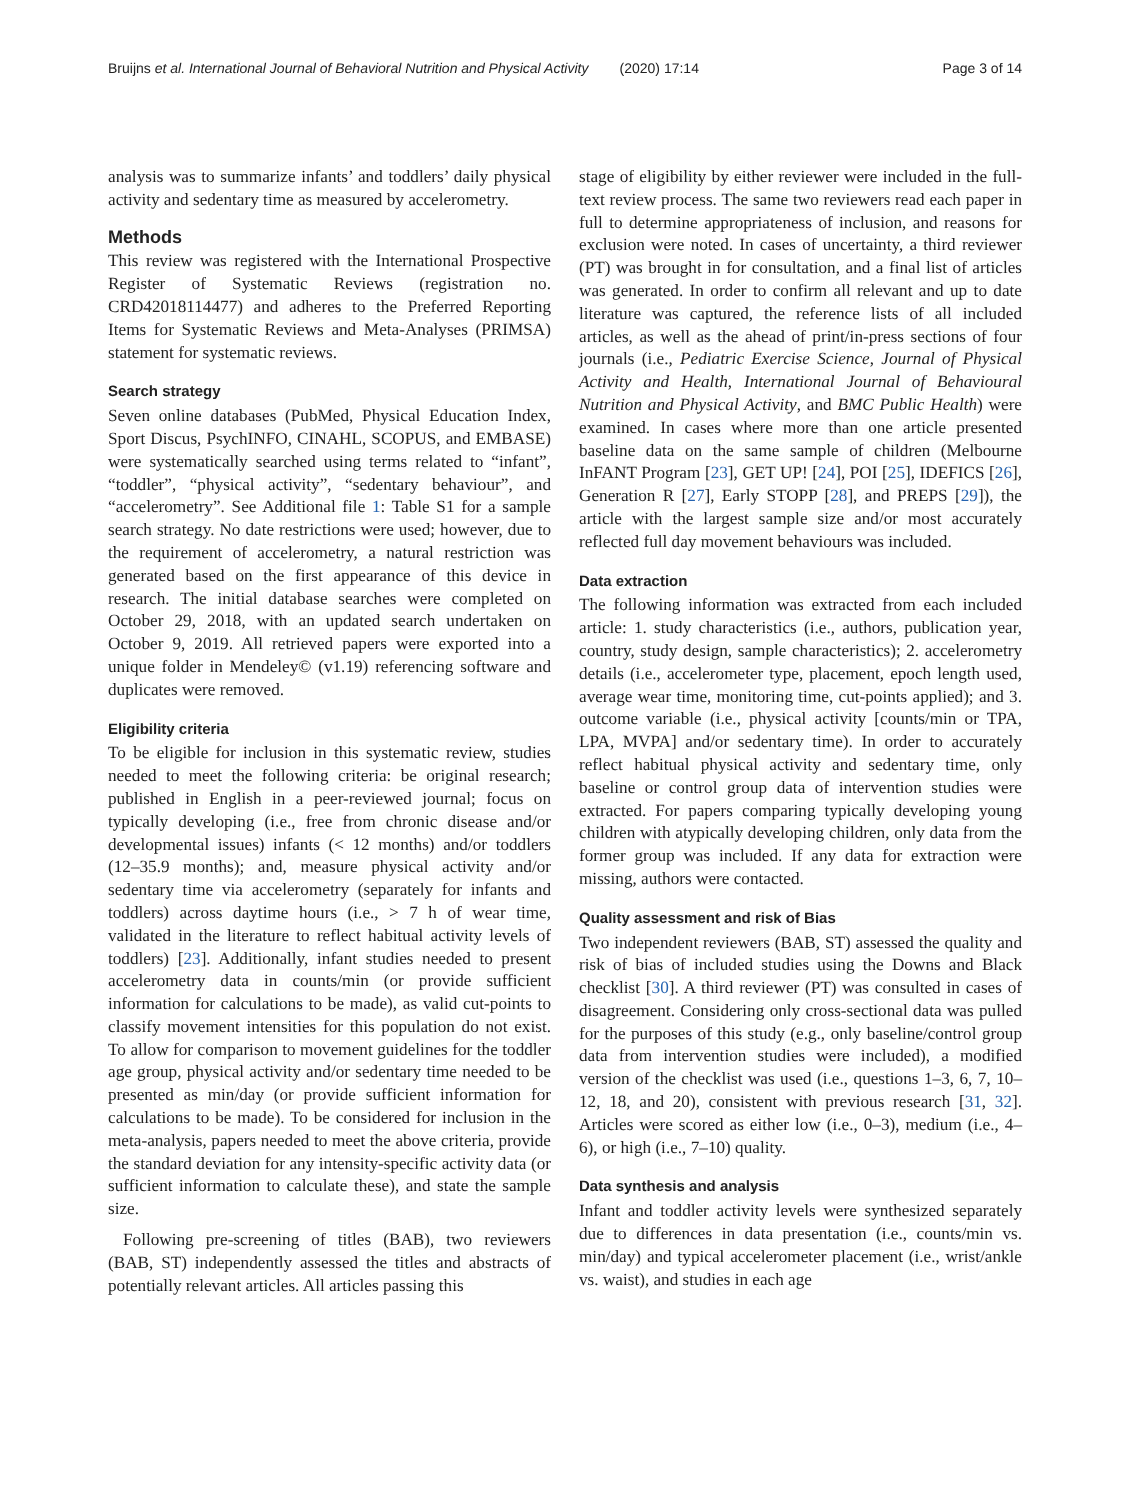Bruijns et al. International Journal of Behavioral Nutrition and Physical Activity (2020) 17:14 Page 3 of 14
analysis was to summarize infants’ and toddlers’ daily physical activity and sedentary time as measured by accelerometry.
Methods
This review was registered with the International Prospective Register of Systematic Reviews (registration no. CRD42018114477) and adheres to the Preferred Reporting Items for Systematic Reviews and Meta-Analyses (PRIMSA) statement for systematic reviews.
Search strategy
Seven online databases (PubMed, Physical Education Index, Sport Discus, PsychINFO, CINAHL, SCOPUS, and EMBASE) were systematically searched using terms related to “infant”, “toddler”, “physical activity”, “sedentary behaviour”, and “accelerometry”. See Additional file 1: Table S1 for a sample search strategy. No date restrictions were used; however, due to the requirement of accelerometry, a natural restriction was generated based on the first appearance of this device in research. The initial database searches were completed on October 29, 2018, with an updated search undertaken on October 9, 2019. All retrieved papers were exported into a unique folder in Mendeley© (v1.19) referencing software and duplicates were removed.
Eligibility criteria
To be eligible for inclusion in this systematic review, studies needed to meet the following criteria: be original research; published in English in a peer-reviewed journal; focus on typically developing (i.e., free from chronic disease and/or developmental issues) infants (< 12 months) and/or toddlers (12–35.9 months); and, measure physical activity and/or sedentary time via accelerometry (separately for infants and toddlers) across daytime hours (i.e., > 7 h of wear time, validated in the literature to reflect habitual activity levels of toddlers) [23]. Additionally, infant studies needed to present accelerometry data in counts/min (or provide sufficient information for calculations to be made), as valid cut-points to classify movement intensities for this population do not exist. To allow for comparison to movement guidelines for the toddler age group, physical activity and/or sedentary time needed to be presented as min/day (or provide sufficient information for calculations to be made). To be considered for inclusion in the meta-analysis, papers needed to meet the above criteria, provide the standard deviation for any intensity-specific activity data (or sufficient information to calculate these), and state the sample size.
Following pre-screening of titles (BAB), two reviewers (BAB, ST) independently assessed the titles and abstracts of potentially relevant articles. All articles passing this
stage of eligibility by either reviewer were included in the full-text review process. The same two reviewers read each paper in full to determine appropriateness of inclusion, and reasons for exclusion were noted. In cases of uncertainty, a third reviewer (PT) was brought in for consultation, and a final list of articles was generated. In order to confirm all relevant and up to date literature was captured, the reference lists of all included articles, as well as the ahead of print/in-press sections of four journals (i.e., Pediatric Exercise Science, Journal of Physical Activity and Health, International Journal of Behavioural Nutrition and Physical Activity, and BMC Public Health) were examined. In cases where more than one article presented baseline data on the same sample of children (Melbourne InFANT Program [23], GET UP! [24], POI [25], IDEFICS [26], Generation R [27], Early STOPP [28], and PREPS [29]), the article with the largest sample size and/or most accurately reflected full day movement behaviours was included.
Data extraction
The following information was extracted from each included article: 1. study characteristics (i.e., authors, publication year, country, study design, sample characteristics); 2. accelerometry details (i.e., accelerometer type, placement, epoch length used, average wear time, monitoring time, cut-points applied); and 3. outcome variable (i.e., physical activity [counts/min or TPA, LPA, MVPA] and/or sedentary time). In order to accurately reflect habitual physical activity and sedentary time, only baseline or control group data of intervention studies were extracted. For papers comparing typically developing young children with atypically developing children, only data from the former group was included. If any data for extraction were missing, authors were contacted.
Quality assessment and risk of Bias
Two independent reviewers (BAB, ST) assessed the quality and risk of bias of included studies using the Downs and Black checklist [30]. A third reviewer (PT) was consulted in cases of disagreement. Considering only cross-sectional data was pulled for the purposes of this study (e.g., only baseline/control group data from intervention studies were included), a modified version of the checklist was used (i.e., questions 1–3, 6, 7, 10–12, 18, and 20), consistent with previous research [31, 32]. Articles were scored as either low (i.e., 0–3), medium (i.e., 4–6), or high (i.e., 7–10) quality.
Data synthesis and analysis
Infant and toddler activity levels were synthesized separately due to differences in data presentation (i.e., counts/min vs. min/day) and typical accelerometer placement (i.e., wrist/ankle vs. waist), and studies in each age